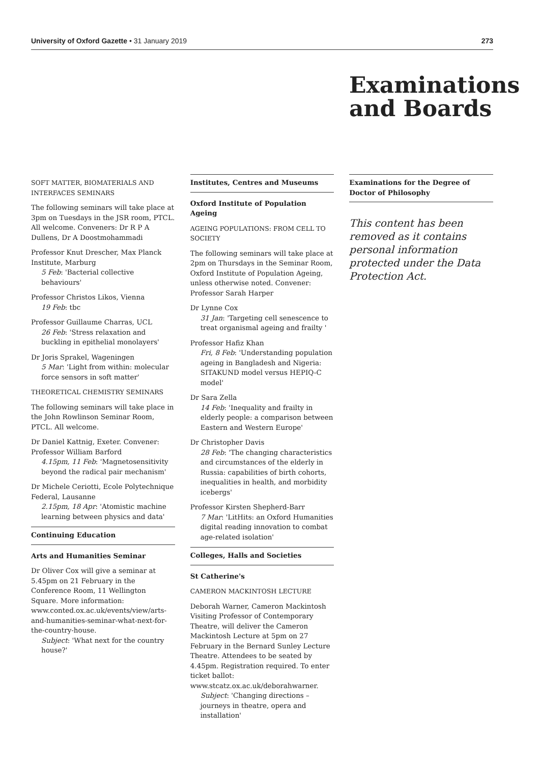University of Oxford Gazette • 31 January 2019 273
Examinations and Boards
SOFT MATTER, BIOMATERIALS AND INTERFACES SEMINARS
The following seminars will take place at 3pm on Tuesdays in the JSR room, PTCL. All welcome. Conveners: Dr R P A Dullens, Dr A Doostmohammadi
Professor Knut Drescher, Max Planck Institute, Marburg
5 Feb: 'Bacterial collective behaviours'
Professor Christos Likos, Vienna
19 Feb: tbc
Professor Guillaume Charras, UCL
26 Feb: 'Stress relaxation and buckling in epithelial monolayers'
Dr Joris Sprakel, Wageningen
5 Mar: 'Light from within: molecular force sensors in soft matter'
THEORETICAL CHEMISTRY SEMINARS
The following seminars will take place in the John Rowlinson Seminar Room, PTCL. All welcome.
Dr Daniel Kattnig, Exeter. Convener: Professor William Barford
4.15pm, 11 Feb: 'Magnetosensitivity beyond the radical pair mechanism'
Dr Michele Ceriotti, Ecole Polytechnique Federal, Lausanne
2.15pm, 18 Apr: 'Atomistic machine learning between physics and data'
Continuing Education
Arts and Humanities Seminar
Dr Oliver Cox will give a seminar at 5.45pm on 21 February in the Conference Room, 11 Wellington Square. More information: www.conted.ox.ac.uk/events/view/arts-and-humanities-seminar-what-next-for-the-country-house.
Subject: 'What next for the country house?'
Institutes, Centres and Museums
Oxford Institute of Population Ageing
AGEING POPULATIONS: FROM CELL TO SOCIETY
The following seminars will take place at 2pm on Thursdays in the Seminar Room, Oxford Institute of Population Ageing, unless otherwise noted. Convener: Professor Sarah Harper
Dr Lynne Cox
31 Jan: 'Targeting cell senescence to treat organismal ageing and frailty '
Professor Hafiz Khan
Fri, 8 Feb: 'Understanding population ageing in Bangladesh and Nigeria: SITAKUND model versus HEPIQ-C model'
Dr Sara Zella
14 Feb: 'Inequality and frailty in elderly people: a comparison between Eastern and Western Europe'
Dr Christopher Davis
28 Feb: 'The changing characteristics and circumstances of the elderly in Russia: capabilities of birth cohorts, inequalities in health, and morbidity icebergs'
Professor Kirsten Shepherd-Barr
7 Mar: 'LitHits: an Oxford Humanities digital reading innovation to combat age-related isolation'
Colleges, Halls and Societies
St Catherine's
CAMERON MACKINTOSH LECTURE
Deborah Warner, Cameron Mackintosh Visiting Professor of Contemporary Theatre, will deliver the Cameron Mackintosh Lecture at 5pm on 27 February in the Bernard Sunley Lecture Theatre. Attendees to be seated by 4.45pm. Registration required. To enter ticket ballot: www.stcatz.ox.ac.uk/deborahwarner.
Subject: 'Changing directions – journeys in theatre, opera and installation'
Examinations for the Degree of Doctor of Philosophy
This content has been removed as it contains personal information protected under the Data Protection Act.